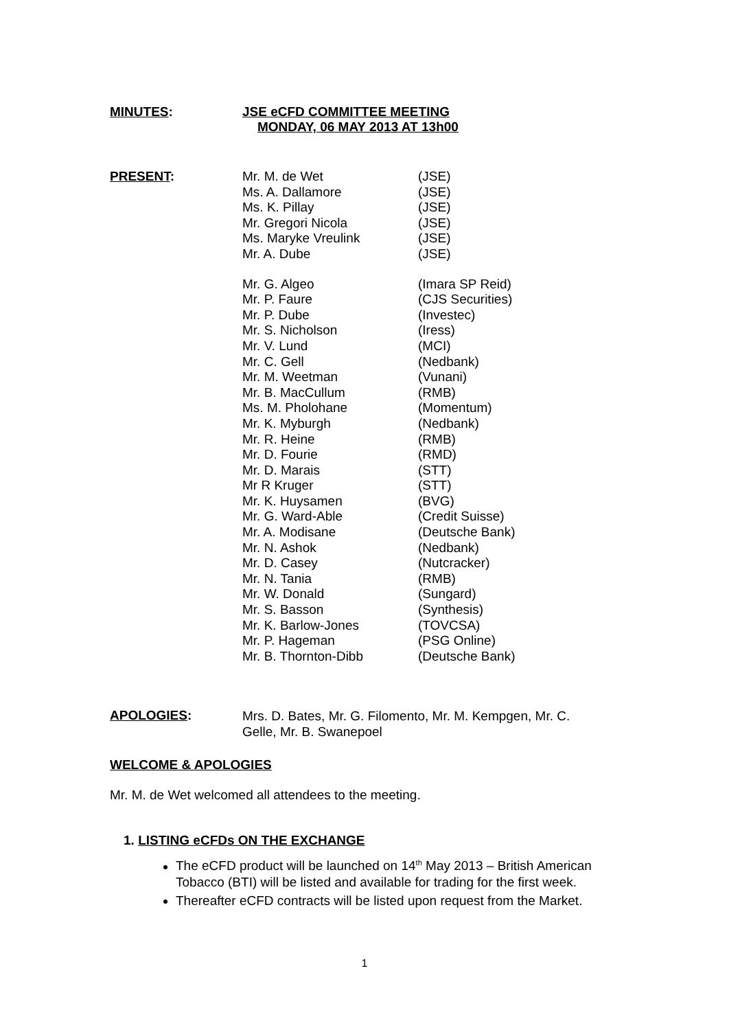MINUTES: JSE eCFD COMMITTEE MEETING
MONDAY, 06 MAY 2013 AT 13h00
PRESENT:
| Mr. M. de Wet | (JSE) |
| Ms. A. Dallamore | (JSE) |
| Ms. K. Pillay | (JSE) |
| Mr. Gregori Nicola | (JSE) |
| Ms. Maryke Vreulink | (JSE) |
| Mr. A. Dube | (JSE) |
| Mr. G. Algeo | (Imara SP Reid) |
| Mr. P. Faure | (CJS Securities) |
| Mr. P. Dube | (Investec) |
| Mr. S. Nicholson | (Iress) |
| Mr. V. Lund | (MCI) |
| Mr. C. Gell | (Nedbank) |
| Mr. M. Weetman | (Vunani) |
| Mr. B. MacCullum | (RMB) |
| Ms. M. Pholohane | (Momentum) |
| Mr. K. Myburgh | (Nedbank) |
| Mr. R. Heine | (RMB) |
| Mr. D. Fourie | (RMD) |
| Mr. D. Marais | (STT) |
| Mr R Kruger | (STT) |
| Mr. K. Huysamen | (BVG) |
| Mr. G. Ward-Able | (Credit Suisse) |
| Mr. A. Modisane | (Deutsche Bank) |
| Mr. N. Ashok | (Nedbank) |
| Mr. D. Casey | (Nutcracker) |
| Mr. N. Tania | (RMB) |
| Mr. W. Donald | (Sungard) |
| Mr. S. Basson | (Synthesis) |
| Mr. K. Barlow-Jones | (TOVCSA) |
| Mr. P. Hageman | (PSG Online) |
| Mr. B. Thornton-Dibb | (Deutsche Bank) |
APOLOGIES:
Mrs. D. Bates, Mr. G. Filomento, Mr. M. Kempgen, Mr. C. Gelle, Mr. B. Swanepoel
WELCOME & APOLOGIES
Mr. M. de Wet welcomed all attendees to the meeting.
1. LISTING eCFDs ON THE EXCHANGE
The eCFD product will be launched on 14<sup>th</sup> May 2013 – British American Tobacco (BTI) will be listed and available for trading for the first week.
Thereafter eCFD contracts will be listed upon request from the Market.
1